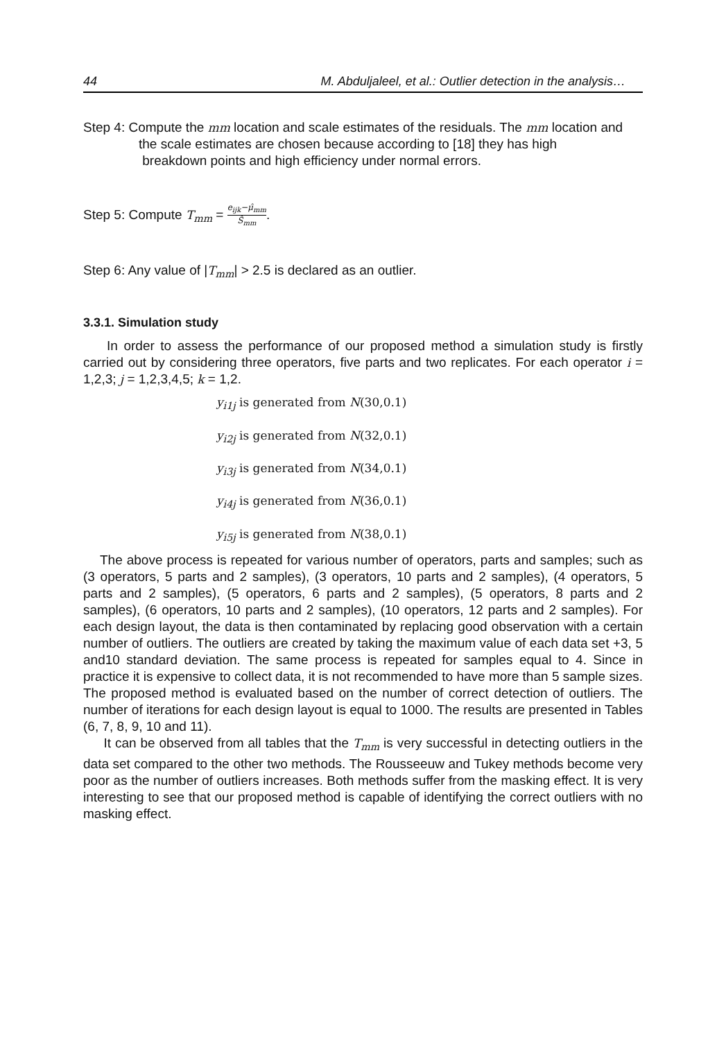44 M. Abduljaleel, et al.: Outlier detection in the analysis…
Step 4: Compute the mm location and scale estimates of the residuals. The mm location and
the scale estimates are chosen because according to [18] they has high
breakdown points and high efficiency under normal errors.
Step 5: Compute T<sub>mm</sub> = e<sub>ijk</sub>−μ̂<sub>mm</sub> Ŝ<sub>mm</sub>.
Step 6: Any value of |T<sub>mm</sub>| > 2.5 is declared as an outlier.
3.3.1. Simulation study
In order to assess the performance of our proposed method a simulation study is firstly carried out by considering three operators, five parts and two replicates. For each operator i = 1,2,3; j = 1,2,3,4,5; k = 1,2.
y<sub>i1j</sub> is generated from N(30,0.1)
y<sub>i2j</sub> is generated from N(32,0.1)
y<sub>i3j</sub> is generated from N(34,0.1)
y<sub>i4j</sub> is generated from N(36,0.1)
y<sub>i5j</sub> is generated from N(38,0.1)
The above process is repeated for various number of operators, parts and samples; such as (3 operators, 5 parts and 2 samples), (3 operators, 10 parts and 2 samples), (4 operators, 5 parts and 2 samples), (5 operators, 6 parts and 2 samples), (5 operators, 8 parts and 2 samples), (6 operators, 10 parts and 2 samples), (10 operators, 12 parts and 2 samples). For each design layout, the data is then contaminated by replacing good observation with a certain number of outliers. The outliers are created by taking the maximum value of each data set +3, 5 and10 standard deviation. The same process is repeated for samples equal to 4. Since in practice it is expensive to collect data, it is not recommended to have more than 5 sample sizes. The proposed method is evaluated based on the number of correct detection of outliers. The number of iterations for each design layout is equal to 1000. The results are presented in Tables (6, 7, 8, 9, 10 and 11).
It can be observed from all tables that the T<sub>mm</sub> is very successful in detecting outliers in the data set compared to the other two methods. The Rousseeuw and Tukey methods become very poor as the number of outliers increases. Both methods suffer from the masking effect. It is very interesting to see that our proposed method is capable of identifying the correct outliers with no masking effect.